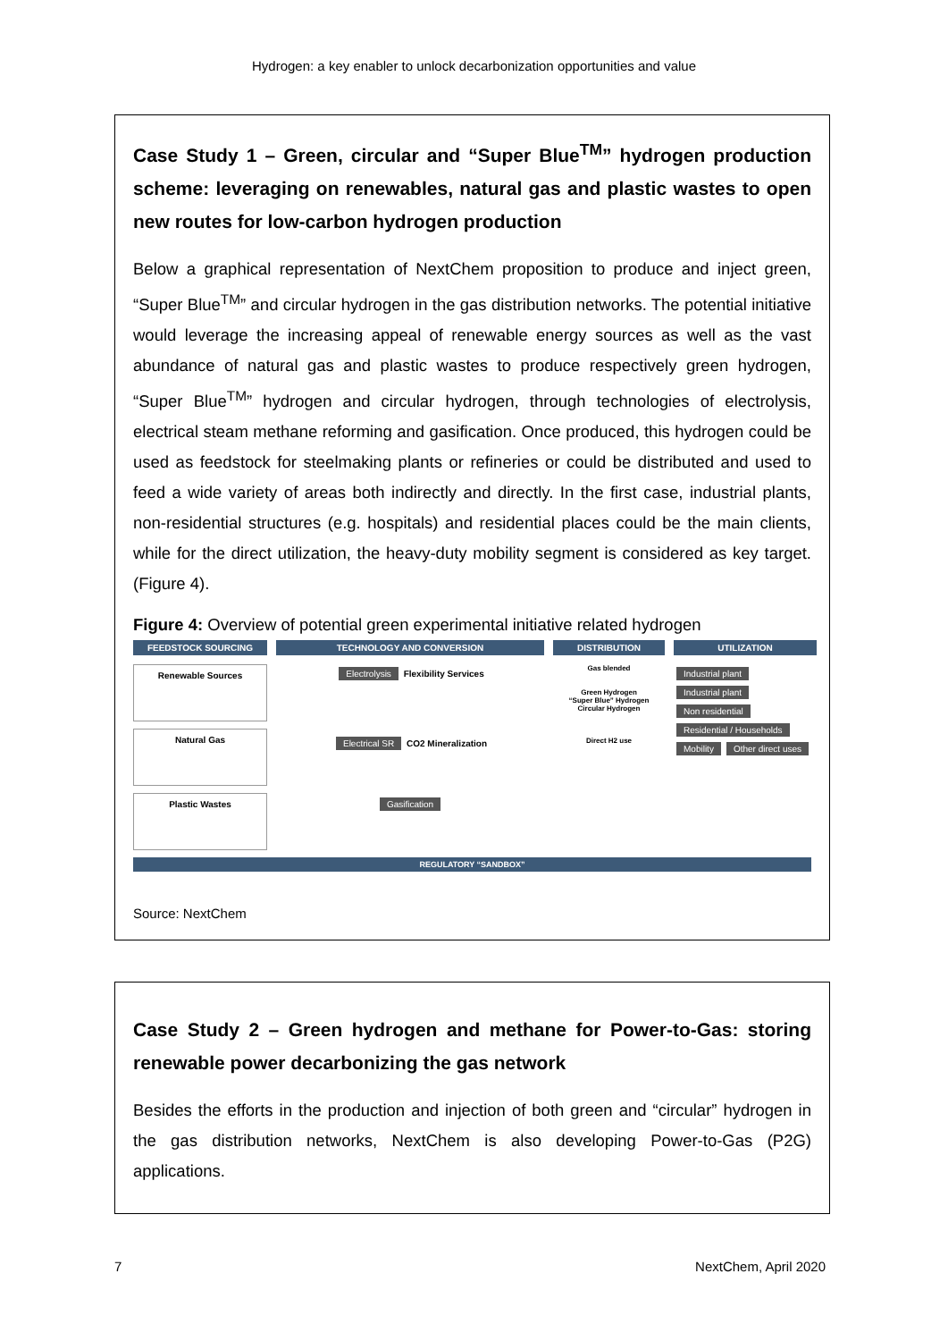Hydrogen: a key enabler to unlock decarbonization opportunities and value
Case Study 1 – Green, circular and “Super Blue<sup>TM</sup>” hydrogen production scheme: leveraging on renewables, natural gas and plastic wastes to open new routes for low-carbon hydrogen production
Below a graphical representation of NextChem proposition to produce and inject green, “Super Blue<sup>TM</sup>” and circular hydrogen in the gas distribution networks. The potential initiative would leverage the increasing appeal of renewable energy sources as well as the vast abundance of natural gas and plastic wastes to produce respectively green hydrogen, “Super Blue<sup>TM</sup>” hydrogen and circular hydrogen, through technologies of electrolysis, electrical steam methane reforming and gasification. Once produced, this hydrogen could be used as feedstock for steelmaking plants or refineries or could be distributed and used to feed a wide variety of areas both indirectly and directly. In the first case, industrial plants, non-residential structures (e.g. hospitals) and residential places could be the main clients, while for the direct utilization, the heavy-duty mobility segment is considered as key target. (Figure 4).
Figure 4: Overview of potential green experimental initiative related hydrogen
FEEDSTOCK SOURCING
TECHNOLOGY AND CONVERSION
DISTRIBUTION
UTILIZATION
Renewable Sources
Natural Gas
Plastic Wastes
Electrolysis
Flexibility Services
Electrical SR
CO2 Mineralization
Gasification
Gas blended
Green Hydrogen
“Super Blue” Hydrogen
Circular Hydrogen
Direct H2 use
Industrial plant Industrial plant Non residential Residential / Households Mobility Other direct uses
REGULATORY “SANDBOX”
Source: NextChem
Case Study 2 – Green hydrogen and methane for Power-to-Gas: storing renewable power decarbonizing the gas network
Besides the efforts in the production and injection of both green and “circular” hydrogen in the gas distribution networks, NextChem is also developing Power-to-Gas (P2G) applications.
7 NextChem, April 2020